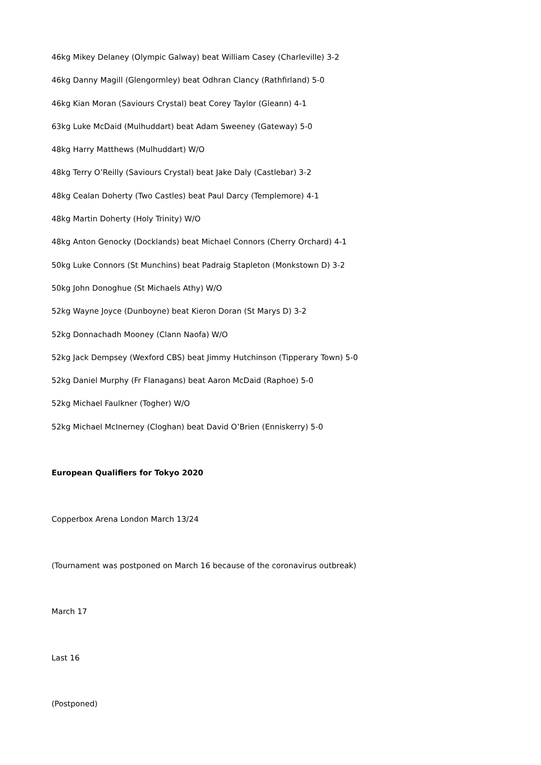46kg Mikey Delaney (Olympic Galway) beat William Casey (Charleville) 3-2
46kg Danny Magill (Glengormley) beat Odhran Clancy (Rathfirland) 5-0
46kg Kian Moran (Saviours Crystal) beat Corey Taylor (Gleann) 4-1
63kg Luke McDaid (Mulhuddart) beat Adam Sweeney (Gateway) 5-0
48kg Harry Matthews (Mulhuddart) W/O
48kg Terry O’Reilly (Saviours Crystal) beat Jake Daly (Castlebar) 3-2
48kg Cealan Doherty (Two Castles) beat Paul Darcy (Templemore) 4-1
48kg Martin Doherty (Holy Trinity) W/O
48kg Anton Genocky (Docklands) beat Michael Connors (Cherry Orchard) 4-1
50kg Luke Connors (St Munchins) beat Padraig Stapleton (Monkstown D) 3-2
50kg John Donoghue (St Michaels Athy) W/O
52kg Wayne Joyce (Dunboyne) beat Kieron Doran (St Marys D) 3-2
52kg Donnachadh Mooney (Clann Naofa) W/O
52kg Jack Dempsey (Wexford CBS) beat Jimmy Hutchinson (Tipperary Town) 5-0
52kg Daniel Murphy (Fr Flanagans) beat Aaron McDaid (Raphoe) 5-0
52kg Michael Faulkner (Togher) W/O
52kg Michael McInerney (Cloghan) beat David O’Brien (Enniskerry) 5-0
European Qualifiers for Tokyo 2020
Copperbox Arena London March 13/24
(Tournament was postponed on March 16 because of the coronavirus outbreak)
March 17
Last 16
(Postponed)